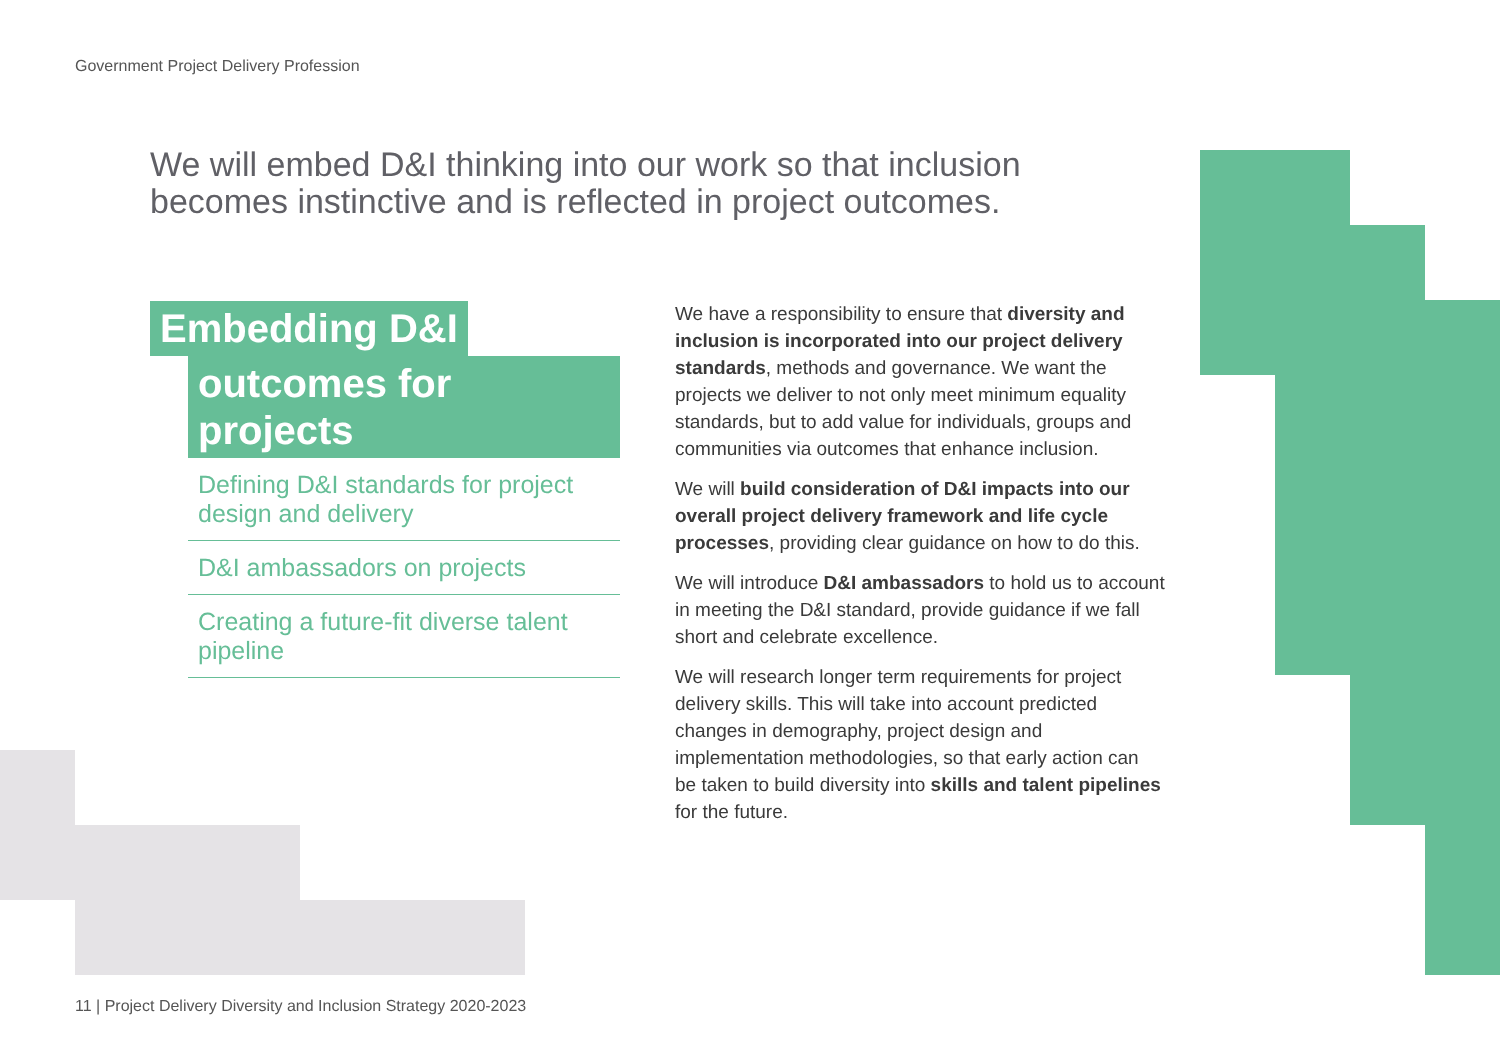Government Project Delivery Profession
We will embed D&I thinking into our work so that inclusion becomes instinctive and is reflected in project outcomes.
Embedding D&I
outcomes for projects
Defining D&I standards for project design and delivery
D&I ambassadors on projects
Creating a future-fit diverse talent pipeline
We have a responsibility to ensure that diversity and inclusion is incorporated into our project delivery standards, methods and governance. We want the projects we deliver to not only meet minimum equality standards, but to add value for individuals, groups and communities via outcomes that enhance inclusion.
We will build consideration of D&I impacts into our overall project delivery framework and life cycle processes, providing clear guidance on how to do this.
We will introduce D&I ambassadors to hold us to account in meeting the D&I standard, provide guidance if we fall short and celebrate excellence.
We will research longer term requirements for project delivery skills. This will take into account predicted changes in demography, project design and implementation methodologies, so that early action can be taken to build diversity into skills and talent pipelines for the future.
11 | Project Delivery Diversity and Inclusion Strategy 2020-2023